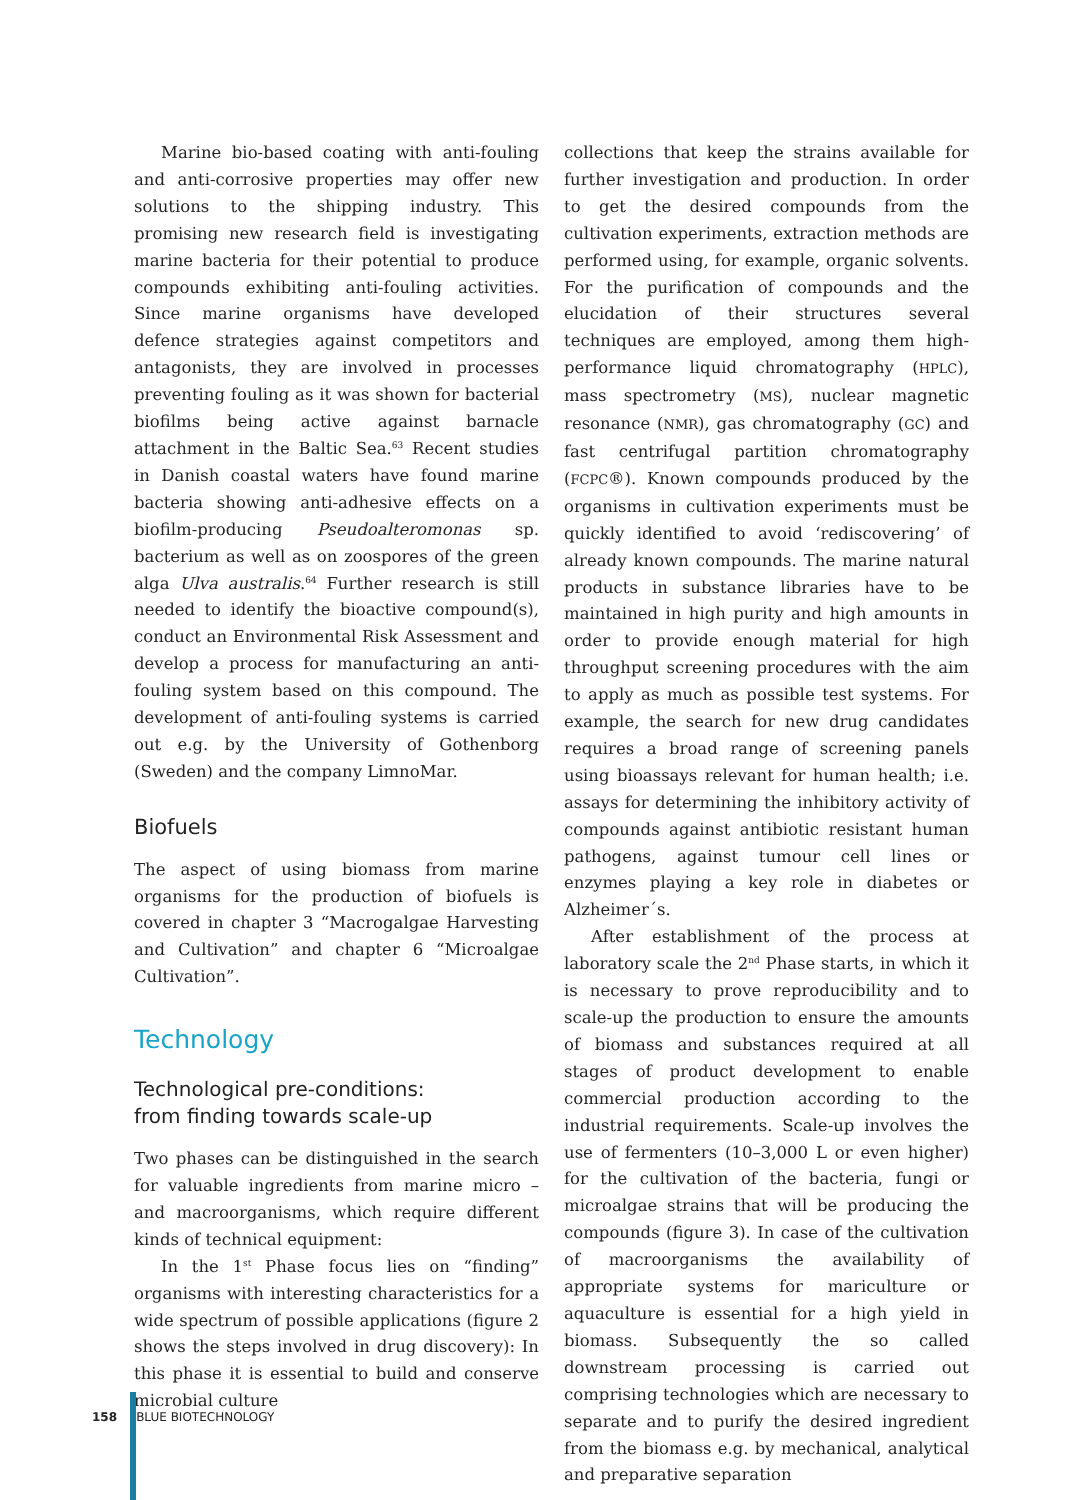Marine bio-based coating with anti-fouling and anti-corrosive properties may offer new solutions to the shipping industry. This promising new research field is investigating marine bacteria for their potential to produce compounds exhibiting anti-fouling activities. Since marine organisms have developed defence strategies against competitors and antagonists, they are involved in processes preventing fouling as it was shown for bacterial biofilms being active against barnacle attachment in the Baltic Sea.<sup>63</sup> Recent studies in Danish coastal waters have found marine bacteria showing anti-adhesive effects on a biofilm-producing Pseudoalteromonas sp. bacterium as well as on zoospores of the green alga Ulva australis.<sup>64</sup> Further research is still needed to identify the bioactive compound(s), conduct an Environmental Risk Assessment and develop a process for manufacturing an anti-fouling system based on this compound. The development of anti-fouling systems is carried out e.g. by the University of Gothenborg (Sweden) and the company LimnoMar.
Biofuels
The aspect of using biomass from marine organisms for the production of biofuels is covered in chapter 3 “Macrogalgae Harvesting and Cultivation” and chapter 6 “Microalgae Cultivation”.
Technology
Technological pre-conditions:
from finding towards scale-up
Two phases can be distinguished in the search for valuable ingredients from marine micro – and macroorganisms, which require different kinds of technical equipment:
In the 1<sup>st</sup> Phase focus lies on “finding” organisms with interesting characteristics for a wide spectrum of possible applications (figure 2 shows the steps involved in drug discovery): In this phase it is essential to build and conserve microbial culture
collections that keep the strains available for further investigation and production. In order to get the desired compounds from the cultivation experiments, extraction methods are performed using, for example, organic solvents. For the purification of compounds and the elucidation of their structures several techniques are employed, among them high-performance liquid chromatography (HPLC), mass spectrometry (MS), nuclear magnetic resonance (NMR), gas chromatography (GC) and fast centrifugal partition chromatography (FCPC®). Known compounds produced by the organisms in cultivation experiments must be quickly identified to avoid ‘rediscovering’ of already known compounds. The marine natural products in substance libraries have to be maintained in high purity and high amounts in order to provide enough material for high throughput screening procedures with the aim to apply as much as possible test systems. For example, the search for new drug candidates requires a broad range of screening panels using bioassays relevant for human health; i.e. assays for determining the inhibitory activity of compounds against antibiotic resistant human pathogens, against tumour cell lines or enzymes playing a key role in diabetes or Alzheimer´s.
After establishment of the process at laboratory scale the 2<sup>nd</sup> Phase starts, in which it is necessary to prove reproducibility and to scale-up the production to ensure the amounts of biomass and substances required at all stages of product development to enable commercial production according to the industrial requirements. Scale-up involves the use of fermenters (10–3,000 L or even higher) for the cultivation of the bacteria, fungi or microalgae strains that will be producing the compounds (figure 3). In case of the cultivation of macroorganisms the availability of appropriate systems for mariculture or aquaculture is essential for a high yield in biomass. Subsequently the so called downstream processing is carried out comprising technologies which are necessary to separate and to purify the desired ingredient from the biomass e.g. by mechanical, analytical and preparative separation
158 BLUE BIOTECHNOLOGY